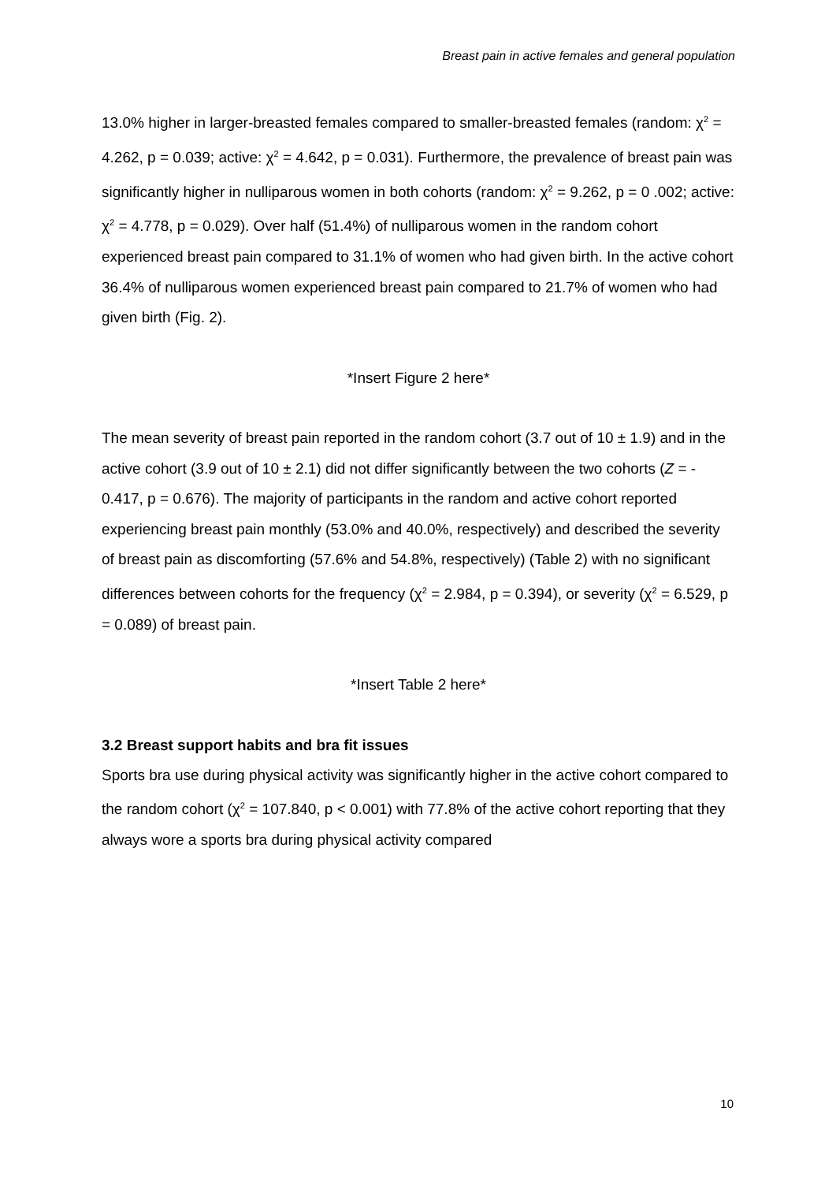Breast pain in active females and general population
13.0% higher in larger-breasted females compared to smaller-breasted females (random: χ<sup>2</sup> = 4.262, p = 0.039; active: χ<sup>2</sup> = 4.642, p = 0.031). Furthermore, the prevalence of breast pain was significantly higher in nulliparous women in both cohorts (random: χ<sup>2</sup> = 9.262, p = 0 .002; active: χ<sup>2</sup> = 4.778, p = 0.029). Over half (51.4%) of nulliparous women in the random cohort experienced breast pain compared to 31.1% of women who had given birth. In the active cohort 36.4% of nulliparous women experienced breast pain compared to 21.7% of women who had given birth (Fig. 2).
*Insert Figure 2 here*
The mean severity of breast pain reported in the random cohort (3.7 out of 10 ± 1.9) and in the active cohort (3.9 out of 10 ± 2.1) did not differ significantly between the two cohorts (Z = - 0.417, p = 0.676). The majority of participants in the random and active cohort reported experiencing breast pain monthly (53.0% and 40.0%, respectively) and described the severity of breast pain as discomforting (57.6% and 54.8%, respectively) (Table 2) with no significant differences between cohorts for the frequency (χ<sup>2</sup> = 2.984, p = 0.394), or severity (χ<sup>2</sup> = 6.529, p = 0.089) of breast pain.
*Insert Table 2 here*
3.2 Breast support habits and bra fit issues
Sports bra use during physical activity was significantly higher in the active cohort compared to the random cohort (χ<sup>2</sup> = 107.840, p < 0.001) with 77.8% of the active cohort reporting that they always wore a sports bra during physical activity compared
10